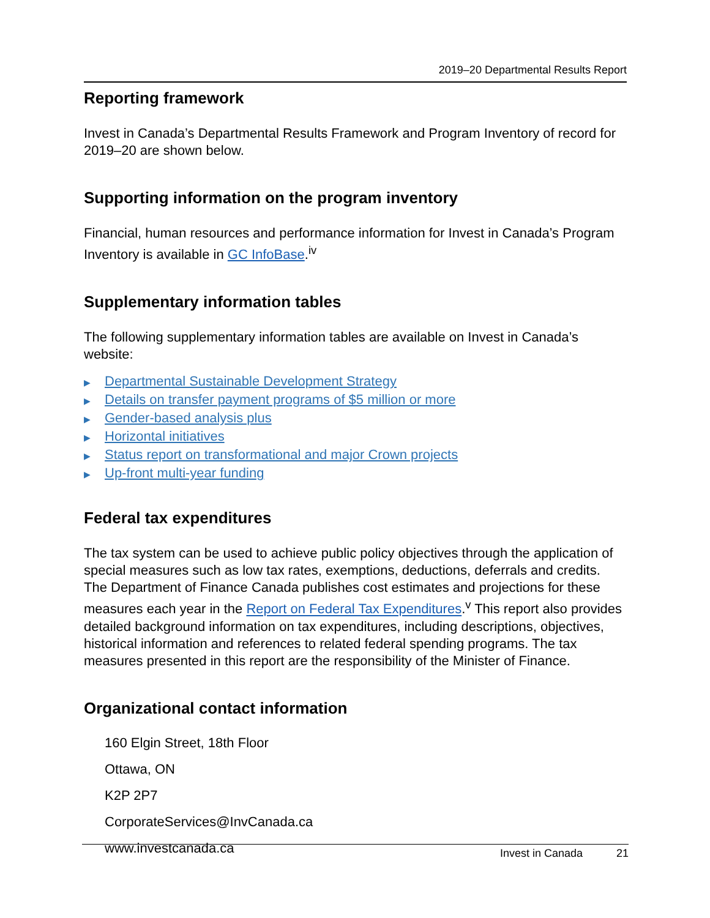2019–20 Departmental Results Report
Reporting framework
Invest in Canada’s Departmental Results Framework and Program Inventory of record for 2019–20 are shown below.
Supporting information on the program inventory
Financial, human resources and performance information for Invest in Canada’s Program Inventory is available in GC InfoBase.<sup>iv</sup>
Supplementary information tables
The following supplementary information tables are available on Invest in Canada’s website:
▶ Departmental Sustainable Development Strategy
▶ Details on transfer payment programs of $5 million or more
▶ Gender-based analysis plus
▶ Horizontal initiatives
▶ Status report on transformational and major Crown projects
▶ Up-front multi-year funding
Federal tax expenditures
The tax system can be used to achieve public policy objectives through the application of special measures such as low tax rates, exemptions, deductions, deferrals and credits. The Department of Finance Canada publishes cost estimates and projections for these measures each year in the Report on Federal Tax Expenditures.<sup>v</sup> This report also provides detailed background information on tax expenditures, including descriptions, objectives, historical information and references to related federal spending programs. The tax measures presented in this report are the responsibility of the Minister of Finance.
Organizational contact information
160 Elgin Street, 18th Floor
Ottawa, ON
K2P 2P7
CorporateServices@InvCanada.ca
www.investcanada.ca
Invest in Canada 21